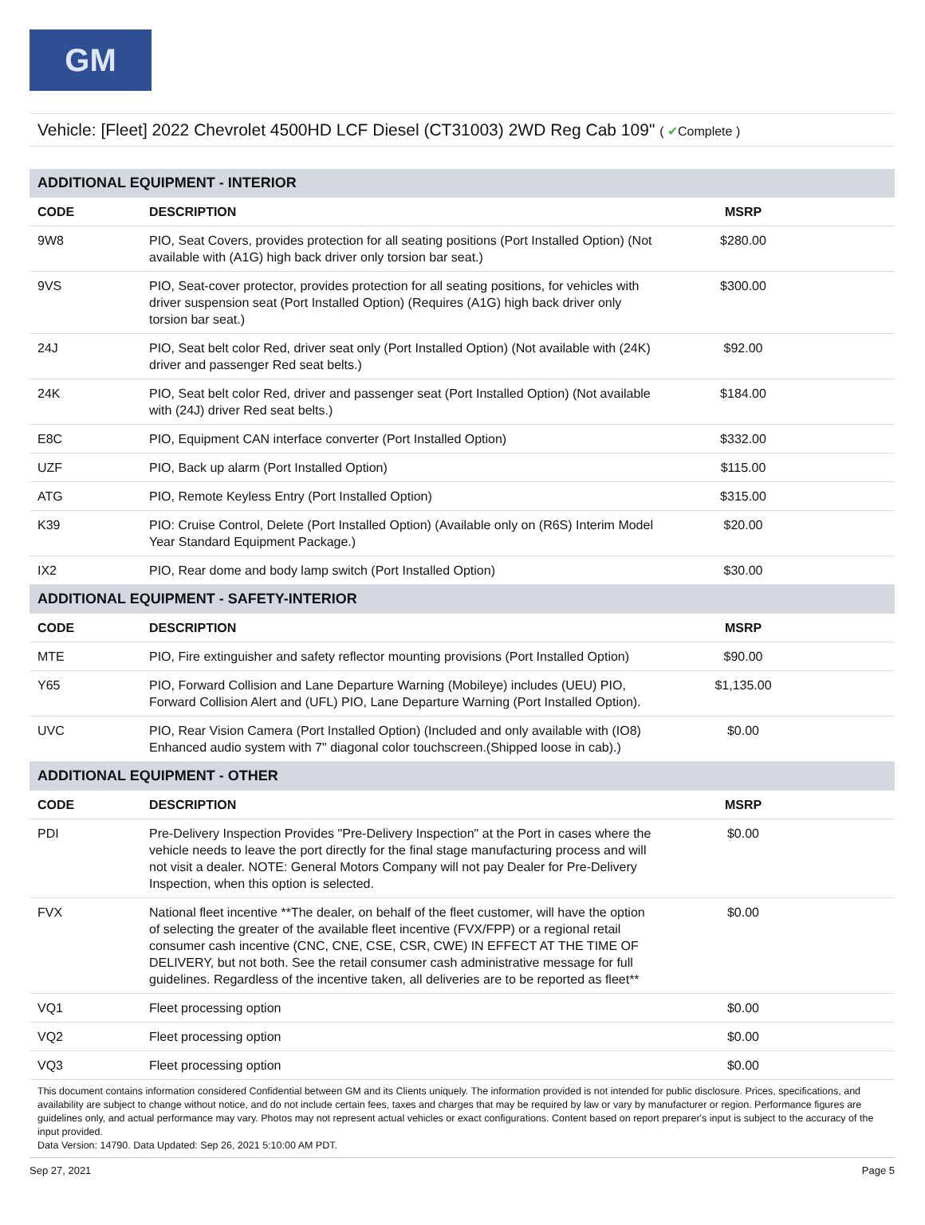GM
Vehicle: [Fleet] 2022 Chevrolet 4500HD LCF Diesel (CT31003) 2WD Reg Cab 109" ( ✔Complete )
| ADDITIONAL EQUIPMENT - INTERIOR | | |
| CODE | DESCRIPTION | MSRP |
| 9W8 | PIO, Seat Covers, provides protection for all seating positions (Port Installed Option) (Not available with (A1G) high back driver only torsion bar seat.) | $280.00 |
| 9VS | PIO, Seat-cover protector, provides protection for all seating positions, for vehicles with driver suspension seat (Port Installed Option) (Requires (A1G) high back driver only torsion bar seat.) | $300.00 |
| 24J | PIO, Seat belt color Red, driver seat only (Port Installed Option) (Not available with (24K) driver and passenger Red seat belts.) | $92.00 |
| 24K | PIO, Seat belt color Red, driver and passenger seat (Port Installed Option) (Not available with (24J) driver Red seat belts.) | $184.00 |
| E8C | PIO, Equipment CAN interface converter (Port Installed Option) | $332.00 |
| UZF | PIO, Back up alarm (Port Installed Option) | $115.00 |
| ATG | PIO, Remote Keyless Entry (Port Installed Option) | $315.00 |
| K39 | PIO: Cruise Control, Delete (Port Installed Option) (Available only on (R6S) Interim Model Year Standard Equipment Package.) | $20.00 |
| IX2 | PIO, Rear dome and body lamp switch (Port Installed Option) | $30.00 |
| ADDITIONAL EQUIPMENT - SAFETY-INTERIOR | | |
| CODE | DESCRIPTION | MSRP |
| MTE | PIO, Fire extinguisher and safety reflector mounting provisions (Port Installed Option) | $90.00 |
| Y65 | PIO, Forward Collision and Lane Departure Warning (Mobileye) includes (UEU) PIO, Forward Collision Alert and (UFL) PIO, Lane Departure Warning (Port Installed Option). | $1,135.00 |
| UVC | PIO, Rear Vision Camera (Port Installed Option) (Included and only available with (IO8) Enhanced audio system with 7" diagonal color touchscreen.(Shipped loose in cab).) | $0.00 |
| ADDITIONAL EQUIPMENT - OTHER | | |
| CODE | DESCRIPTION | MSRP |
| PDI | Pre-Delivery Inspection Provides "Pre-Delivery Inspection" at the Port in cases where the vehicle needs to leave the port directly for the final stage manufacturing process and will not visit a dealer. NOTE: General Motors Company will not pay Dealer for Pre-Delivery Inspection, when this option is selected. | $0.00 |
| FVX | National fleet incentive **The dealer, on behalf of the fleet customer, will have the option of selecting the greater of the available fleet incentive (FVX/FPP) or a regional retail consumer cash incentive (CNC, CNE, CSE, CSR, CWE) IN EFFECT AT THE TIME OF DELIVERY, but not both. See the retail consumer cash administrative message for full guidelines. Regardless of the incentive taken, all deliveries are to be reported as fleet** | $0.00 |
| VQ1 | Fleet processing option | $0.00 |
| VQ2 | Fleet processing option | $0.00 |
| VQ3 | Fleet processing option | $0.00 |
This document contains information considered Confidential between GM and its Clients uniquely. The information provided is not intended for public disclosure. Prices, specifications, and availability are subject to change without notice, and do not include certain fees, taxes and charges that may be required by law or vary by manufacturer or region. Performance figures are guidelines only, and actual performance may vary. Photos may not represent actual vehicles or exact configurations. Content based on report preparer's input is subject to the accuracy of the input provided.
Data Version: 14790. Data Updated: Sep 26, 2021 5:10:00 AM PDT.
Sep 27, 2021 Page 5